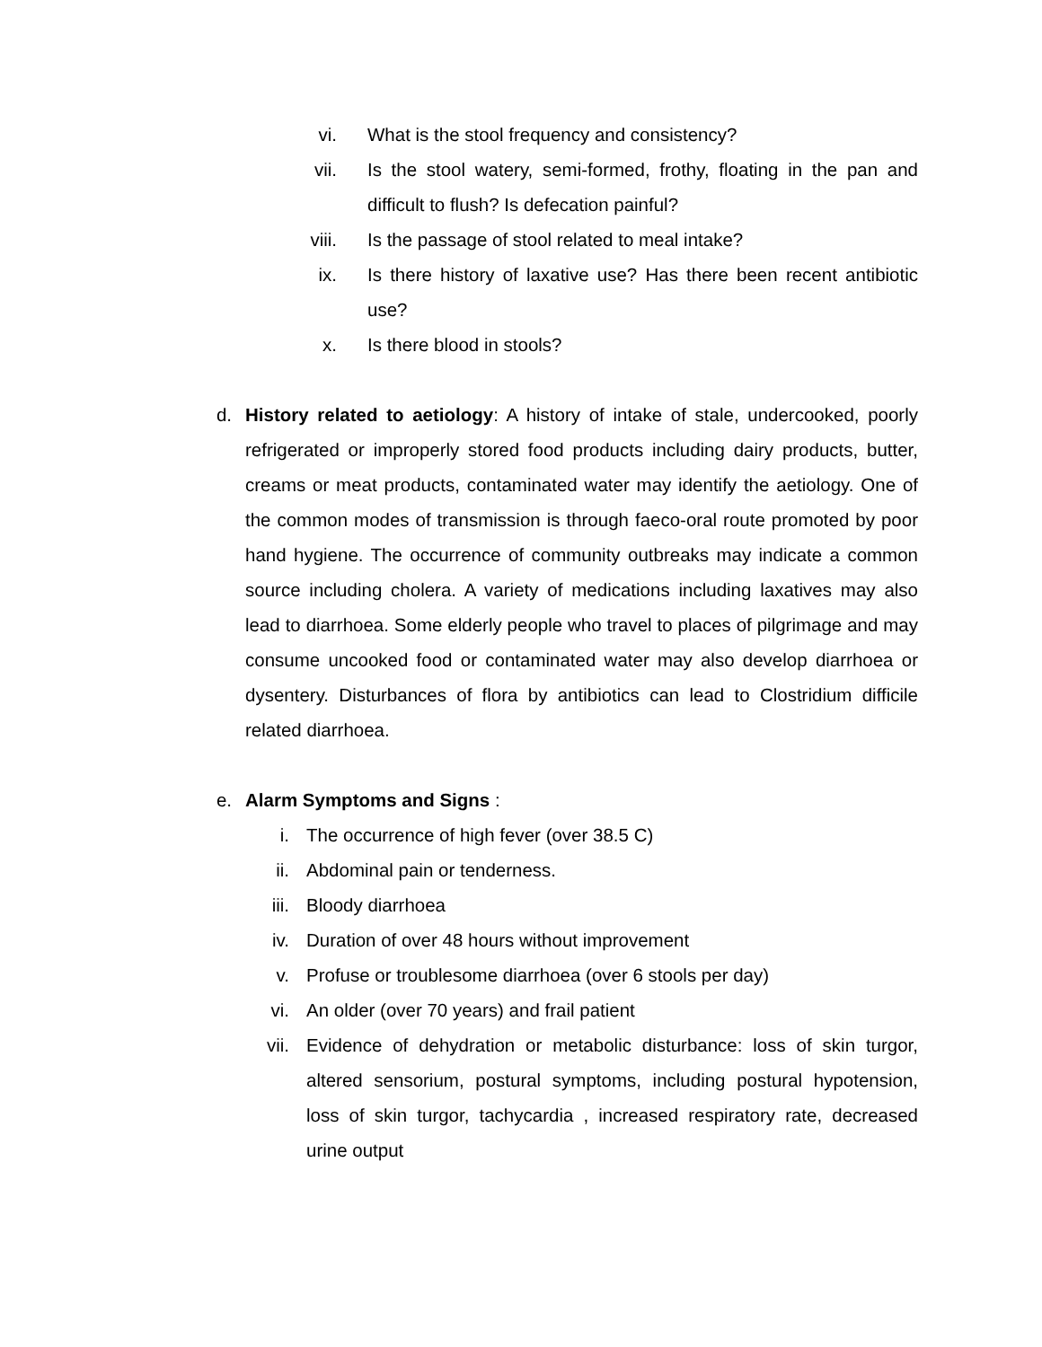vi. What is the stool frequency and consistency?
vii. Is the stool watery, semi-formed, frothy, floating in the pan and difficult to flush? Is defecation painful?
viii. Is the passage of stool related to meal intake?
ix. Is there history of laxative use? Has there been recent antibiotic use?
x. Is there blood in stools?
d. History related to aetiology: A history of intake of stale, undercooked, poorly refrigerated or improperly stored food products including dairy products, butter, creams or meat products, contaminated water may identify the aetiology. One of the common modes of transmission is through faeco-oral route promoted by poor hand hygiene. The occurrence of community outbreaks may indicate a common source including cholera. A variety of medications including laxatives may also lead to diarrhoea. Some elderly people who travel to places of pilgrimage and may consume uncooked food or contaminated water may also develop diarrhoea or dysentery. Disturbances of flora by antibiotics can lead to Clostridium difficile related diarrhoea.
e. Alarm Symptoms and Signs :
i. The occurrence of high fever (over 38.5 C)
ii. Abdominal pain or tenderness.
iii. Bloody diarrhoea
iv. Duration of over 48 hours without improvement
v. Profuse or troublesome diarrhoea (over 6 stools per day)
vi. An older (over 70 years) and frail patient
vii. Evidence of dehydration or metabolic disturbance: loss of skin turgor, altered sensorium, postural symptoms, including postural hypotension, loss of skin turgor, tachycardia , increased respiratory rate, decreased urine output